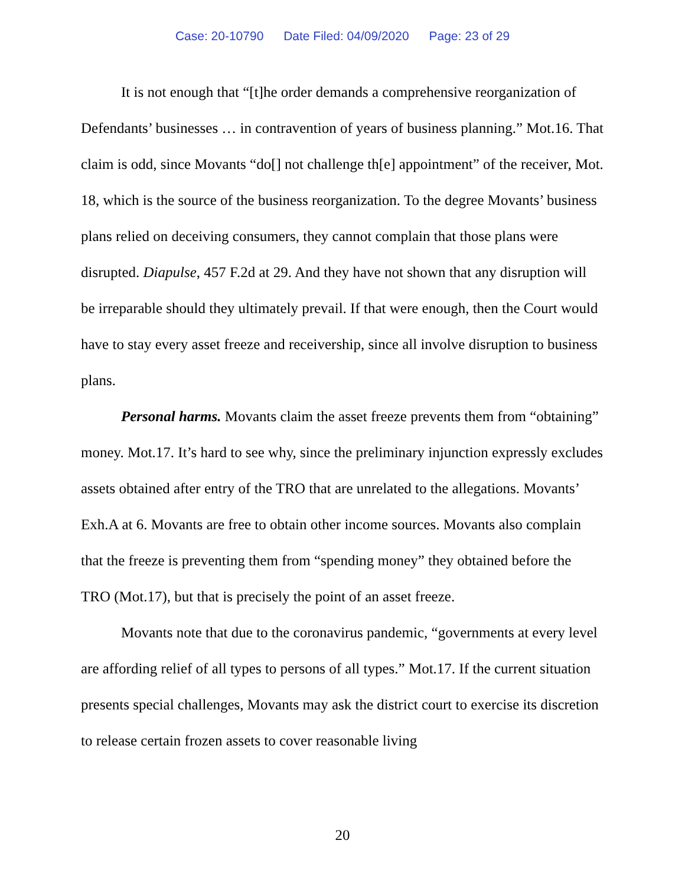Case: 20-10790 Date Filed: 04/09/2020 Page: 23 of 29
It is not enough that “[t]he order demands a comprehensive reorganization of Defendants’ businesses … in contravention of years of business planning.” Mot.16. That claim is odd, since Movants “do[] not challenge th[e] appointment” of the receiver, Mot. 18, which is the source of the business reorganization. To the degree Movants’ business plans relied on deceiving consumers, they cannot complain that those plans were disrupted. Diapulse, 457 F.2d at 29. And they have not shown that any disruption will be irreparable should they ultimately prevail. If that were enough, then the Court would have to stay every asset freeze and receivership, since all involve disruption to business plans.
Personal harms. Movants claim the asset freeze prevents them from “obtaining” money. Mot.17. It’s hard to see why, since the preliminary injunction expressly excludes assets obtained after entry of the TRO that are unrelated to the allegations. Movants’ Exh.A at 6. Movants are free to obtain other income sources. Movants also complain that the freeze is preventing them from “spending money” they obtained before the TRO (Mot.17), but that is precisely the point of an asset freeze.
Movants note that due to the coronavirus pandemic, “governments at every level are affording relief of all types to persons of all types.” Mot.17. If the current situation presents special challenges, Movants may ask the district court to exercise its discretion to release certain frozen assets to cover reasonable living
20